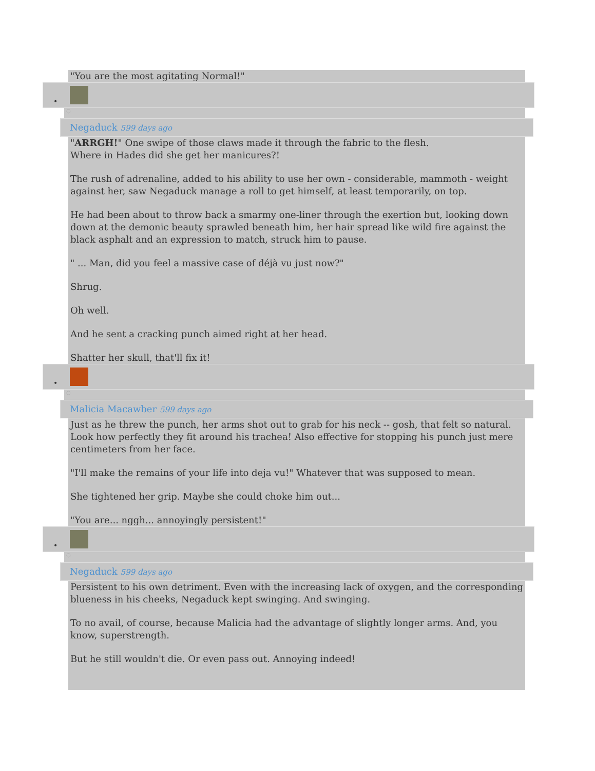"You are the most agitating Normal!"
•
○
Negaduck 599 days ago
"ARRGH!" One swipe of those claws made it through the fabric to the flesh.
Where in Hades did she get her manicures?!
The rush of adrenaline, added to his ability to use her own - considerable, mammoth - weight against her, saw Negaduck manage a roll to get himself, at least temporarily, on top.
He had been about to throw back a smarmy one-liner through the exertion but, looking down down at the demonic beauty sprawled beneath him, her hair spread like wild fire against the black asphalt and an expression to match, struck him to pause.
" ... Man, did you feel a massive case of déjà vu just now?"
Shrug.
Oh well.
And he sent a cracking punch aimed right at her head.
Shatter her skull, that'll fix it!
•
○
Malicia Macawber 599 days ago
Just as he threw the punch, her arms shot out to grab for his neck -- gosh, that felt so natural. Look how perfectly they fit around his trachea! Also effective for stopping his punch just mere centimeters from her face.
"I'll make the remains of your life into deja vu!" Whatever that was supposed to mean.
She tightened her grip. Maybe she could choke him out...
"You are... nggh... annoyingly persistent!"
•
○
Negaduck 599 days ago
Persistent to his own detriment. Even with the increasing lack of oxygen, and the corresponding blueness in his cheeks, Negaduck kept swinging. And swinging.
To no avail, of course, because Malicia had the advantage of slightly longer arms. And, you know, superstrength.
But he still wouldn't die. Or even pass out. Annoying indeed!